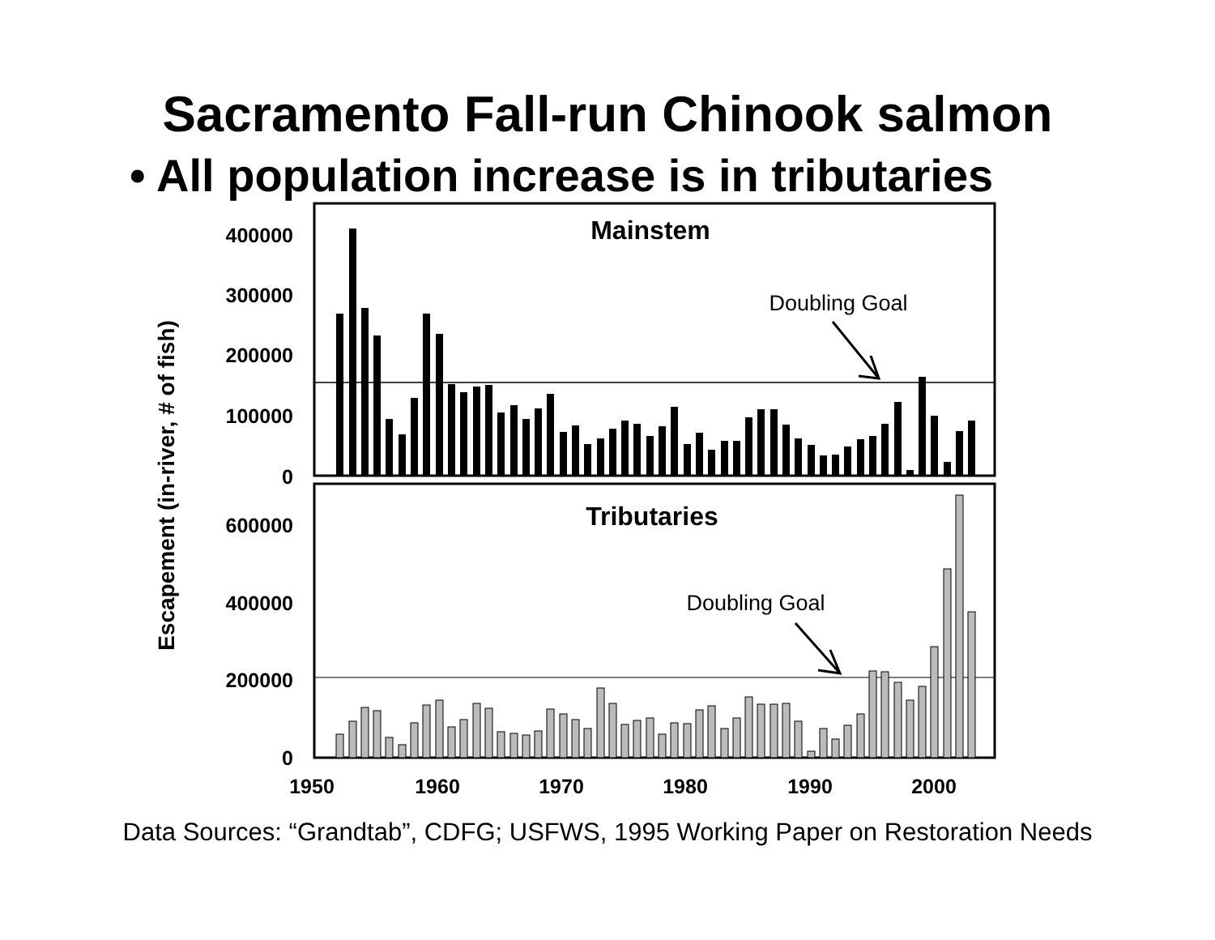Sacramento Fall-run Chinook salmon
• All population increase is in tributaries
Mainstem
Tributaries
Doubling Goal
Doubling Goal
400000
300000
200000
100000
0
600000
400000
200000
0
1950
1960
1970
1980
1990
2000
Escapement (in-river, # of fish)
Data Sources: “Grandtab”, CDFG; USFWS, 1995 Working Paper on Restoration Needs